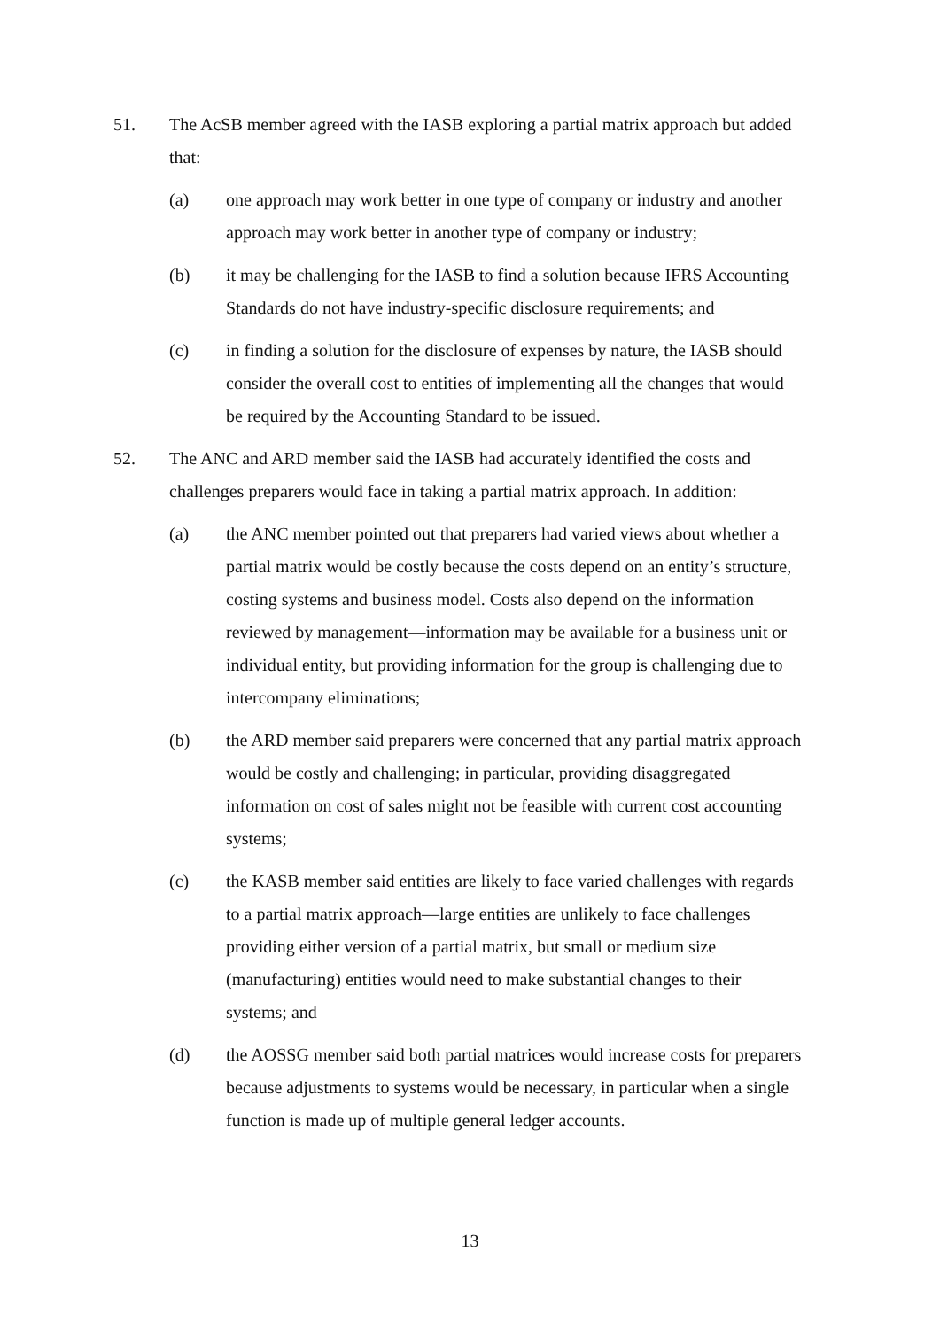51. The AcSB member agreed with the IASB exploring a partial matrix approach but added that:
(a) one approach may work better in one type of company or industry and another approach may work better in another type of company or industry;
(b) it may be challenging for the IASB to find a solution because IFRS Accounting Standards do not have industry-specific disclosure requirements; and
(c) in finding a solution for the disclosure of expenses by nature, the IASB should consider the overall cost to entities of implementing all the changes that would be required by the Accounting Standard to be issued.
52. The ANC and ARD member said the IASB had accurately identified the costs and challenges preparers would face in taking a partial matrix approach. In addition:
(a) the ANC member pointed out that preparers had varied views about whether a partial matrix would be costly because the costs depend on an entity’s structure, costing systems and business model. Costs also depend on the information reviewed by management—information may be available for a business unit or individual entity, but providing information for the group is challenging due to intercompany eliminations;
(b) the ARD member said preparers were concerned that any partial matrix approach would be costly and challenging; in particular, providing disaggregated information on cost of sales might not be feasible with current cost accounting systems;
(c) the KASB member said entities are likely to face varied challenges with regards to a partial matrix approach—large entities are unlikely to face challenges providing either version of a partial matrix, but small or medium size (manufacturing) entities would need to make substantial changes to their systems; and
(d) the AOSSG member said both partial matrices would increase costs for preparers because adjustments to systems would be necessary, in particular when a single function is made up of multiple general ledger accounts.
13